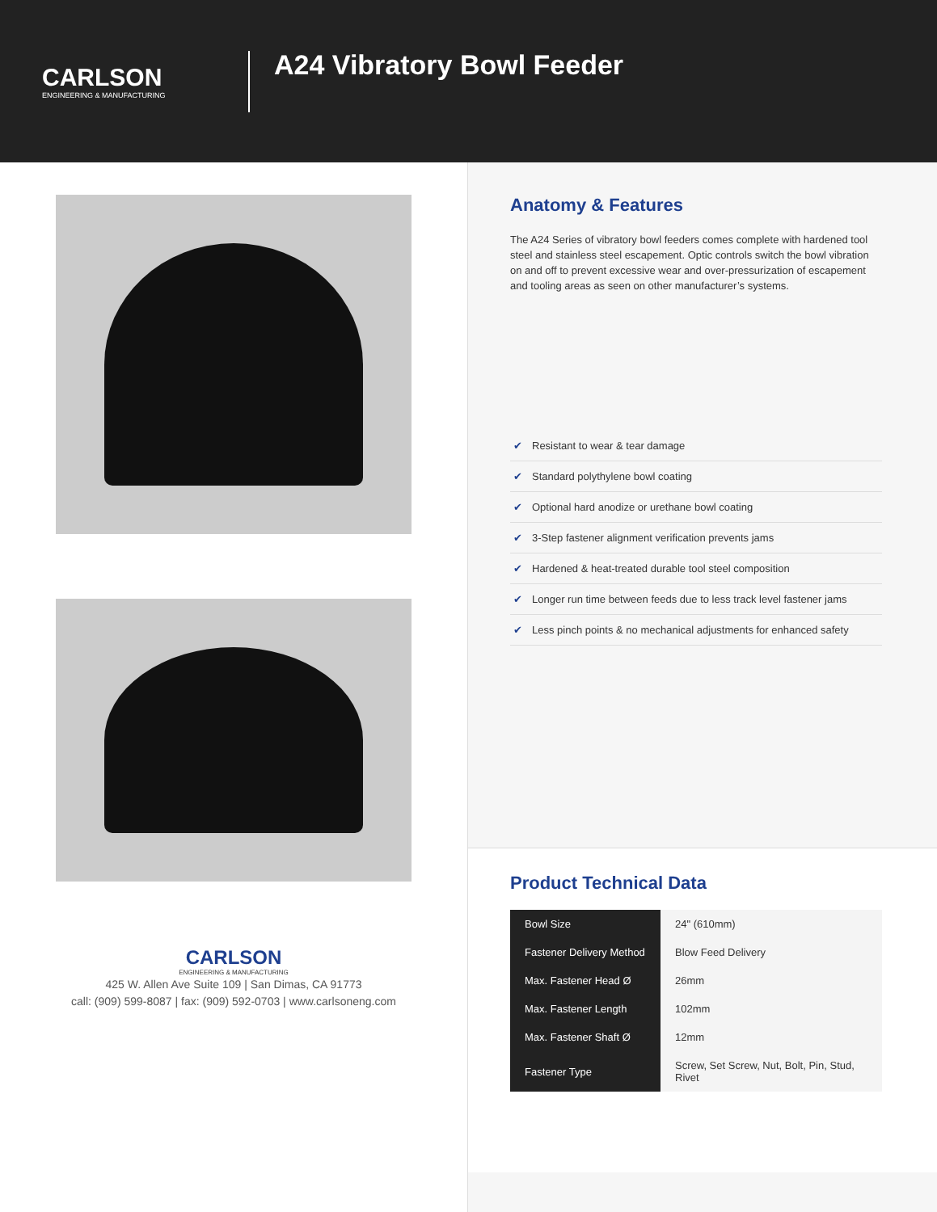CARLSON
ENGINEERING & MANUFACTURING
A24 Vibratory Bowl Feeder
CARLSON
ENGINEERING & MANUFACTURING
425 W. Allen Ave Suite 109 | San Dimas, CA 91773
call: (909) 599-8087 | fax: (909) 592-0703 | www.carlsoneng.com
Anatomy & Features
The A24 Series of vibratory bowl feeders comes complete with hardened tool steel and stainless steel escapement. Optic controls switch the bowl vibration on and off to prevent excessive wear and over-pressurization of escapement and tooling areas as seen on other manufacturer’s systems.
✔ Resistant to wear & tear damage
✔ Standard polythylene bowl coating
✔ Optional hard anodize or urethane bowl coating
✔ 3-Step fastener alignment verification prevents jams
✔ Hardened & heat-treated durable tool steel composition
✔ Longer run time between feeds due to less track level fastener jams
✔ Less pinch points & no mechanical adjustments for enhanced safety
Product Technical Data
| Bowl Size | 24" (610mm) |
| Fastener Delivery Method | Blow Feed Delivery |
| Max. Fastener Head Ø | 26mm |
| Max. Fastener Length | 102mm |
| Max. Fastener Shaft Ø | 12mm |
| Fastener Type | Screw, Set Screw, Nut, Bolt, Pin, Stud, Rivet |